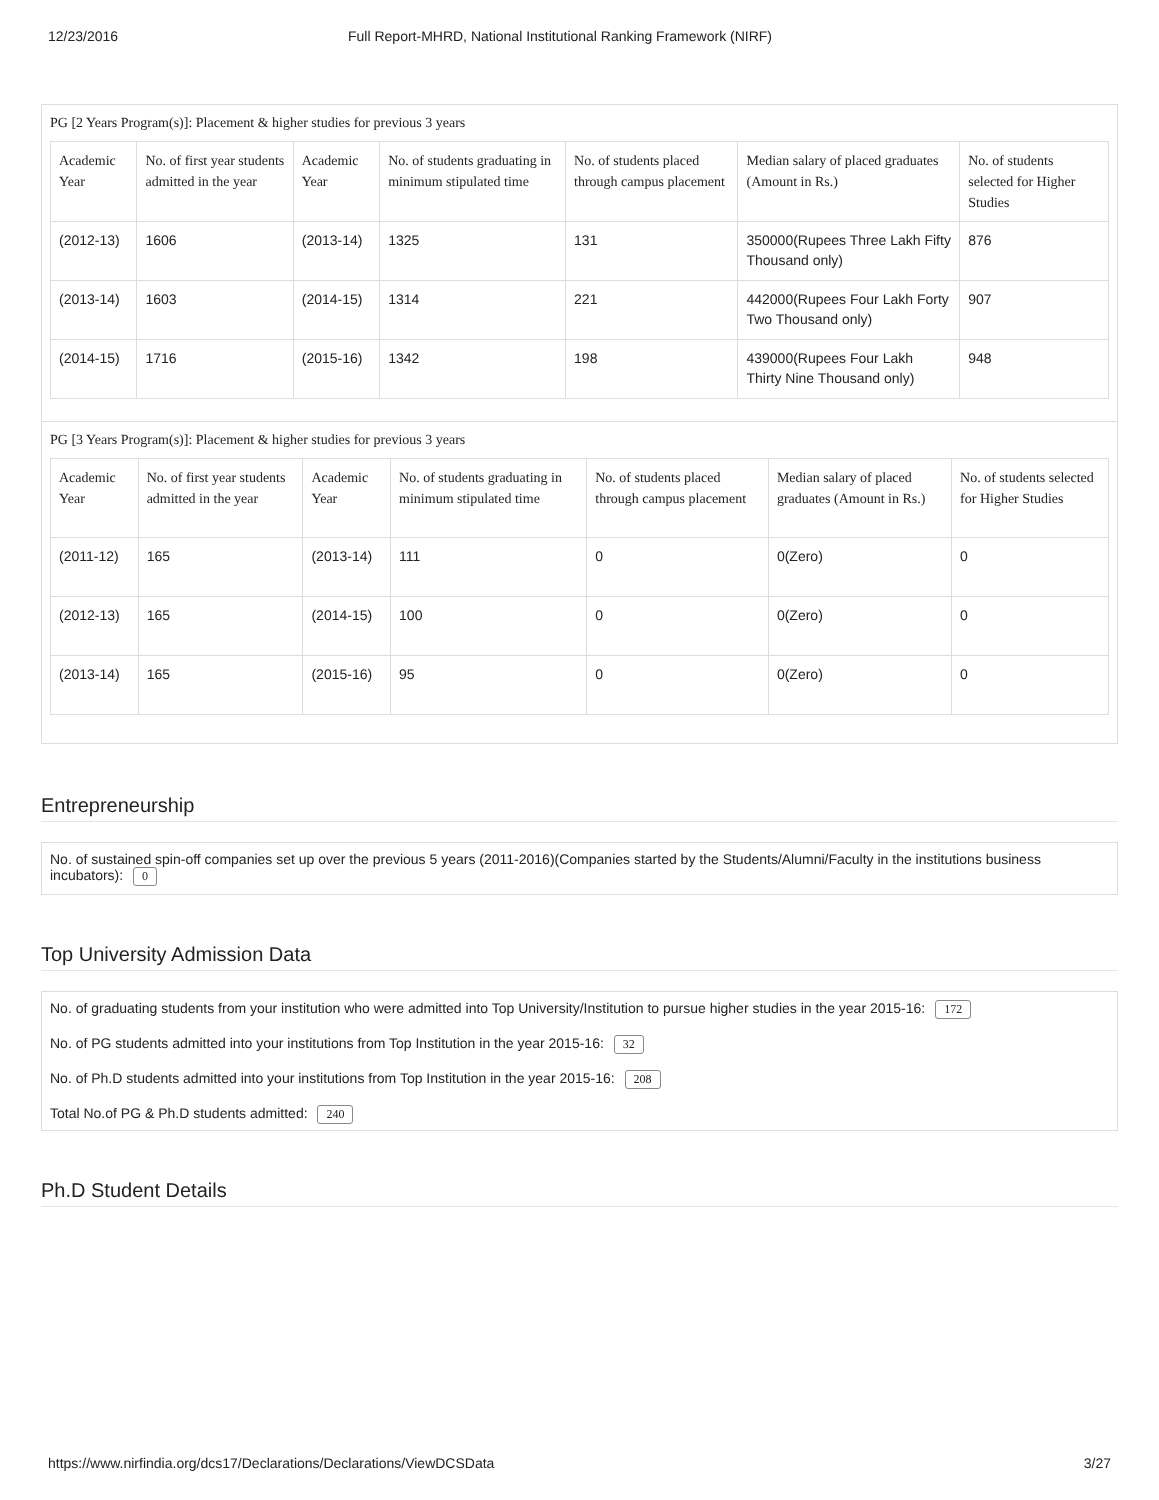12/23/2016 Full Report-MHRD, National Institutional Ranking Framework (NIRF)
PG [2 Years Program(s)]: Placement & higher studies for previous 3 years
| Academic Year | No. of first year students admitted in the year | Academic Year | No. of students graduating in minimum stipulated time | No. of students placed through campus placement | Median salary of placed graduates (Amount in Rs.) | No. of students selected for Higher Studies |
| --- | --- | --- | --- | --- | --- | --- |
| (2012-13) | 1606 | (2013-14) | 1325 | 131 | 350000(Rupees Three Lakh Fifty Thousand only) | 876 |
| (2013-14) | 1603 | (2014-15) | 1314 | 221 | 442000(Rupees Four Lakh Forty Two Thousand only) | 907 |
| (2014-15) | 1716 | (2015-16) | 1342 | 198 | 439000(Rupees Four Lakh Thirty Nine Thousand only) | 948 |
PG [3 Years Program(s)]: Placement & higher studies for previous 3 years
| Academic Year | No. of first year students admitted in the year | Academic Year | No. of students graduating in minimum stipulated time | No. of students placed through campus placement | Median salary of placed graduates (Amount in Rs.) | No. of students selected for Higher Studies |
| --- | --- | --- | --- | --- | --- | --- |
| (2011-12) | 165 | (2013-14) | 111 | 0 | 0(Zero) | 0 |
| (2012-13) | 165 | (2014-15) | 100 | 0 | 0(Zero) | 0 |
| (2013-14) | 165 | (2015-16) | 95 | 0 | 0(Zero) | 0 |
Entrepreneurship
No. of sustained spin-off companies set up over the previous 5 years (2011-2016)(Companies started by the Students/Alumni/Faculty in the institutions business incubators): 0
Top University Admission Data
No. of graduating students from your institution who were admitted into Top University/Institution to pursue higher studies in the year 2015-16: 172
No. of PG students admitted into your institutions from Top Institution in the year 2015-16: 32
No. of Ph.D students admitted into your institutions from Top Institution in the year 2015-16: 208
Total No.of PG & Ph.D students admitted: 240
Ph.D Student Details
https://www.nirfindia.org/dcs17/Declarations/Declarations/ViewDCSData 3/27